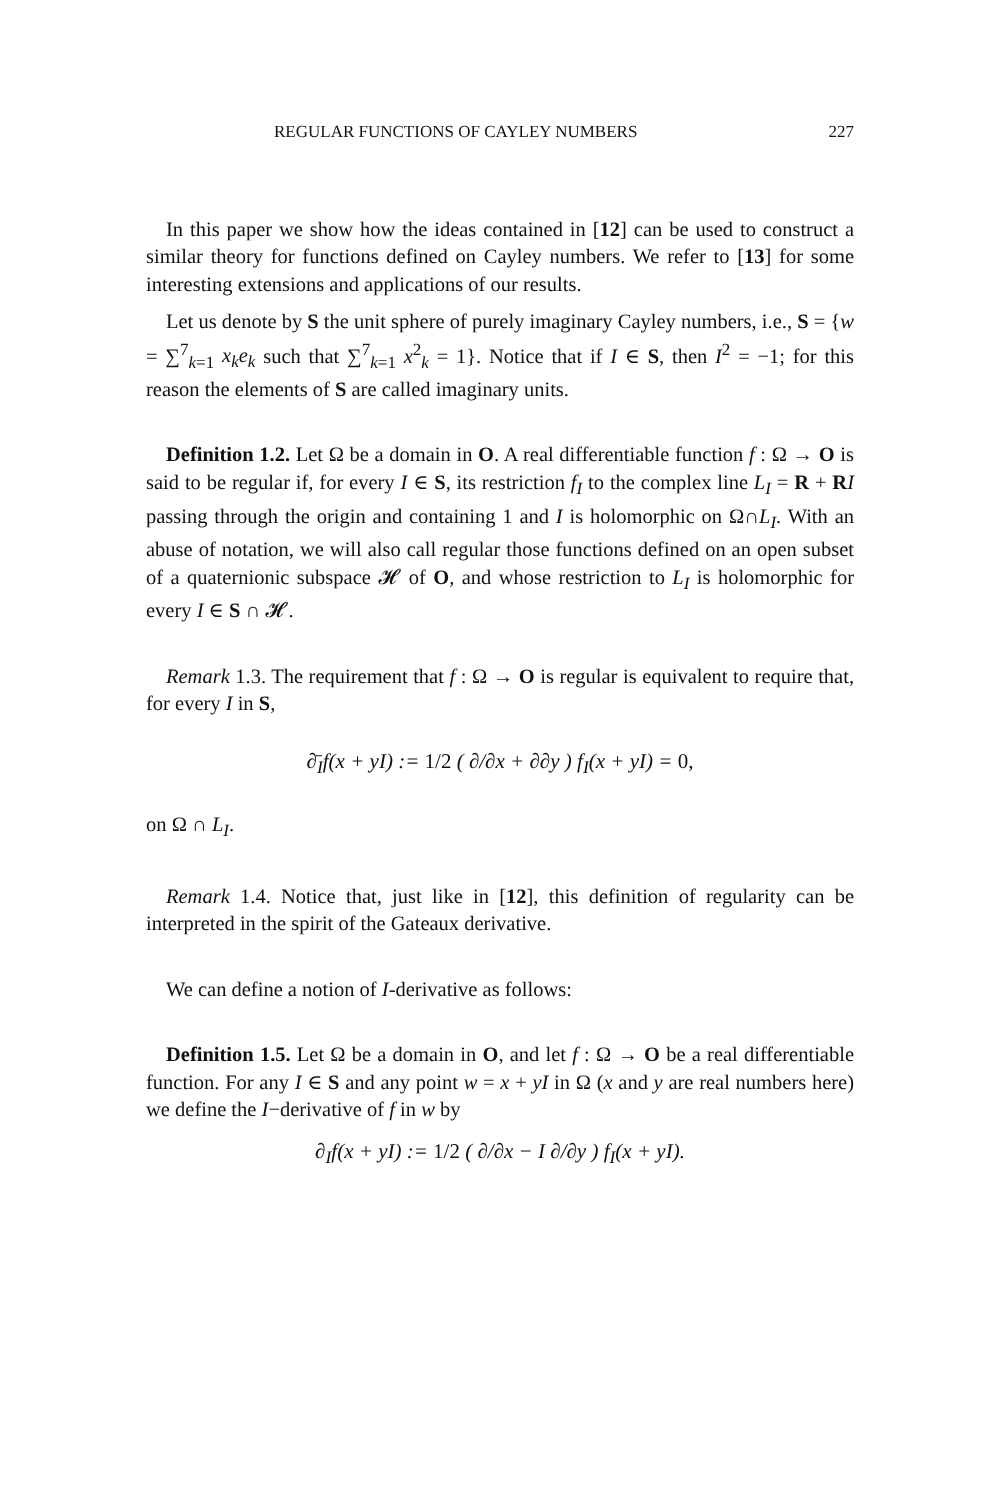REGULAR FUNCTIONS OF CAYLEY NUMBERS 227
In this paper we show how the ideas contained in [12] can be used to construct a similar theory for functions defined on Cayley numbers. We refer to [13] for some interesting extensions and applications of our results.
Let us denote by S the unit sphere of purely imaginary Cayley numbers, i.e., S = {w = ∑<sup>7</sup><sub>k=1</sub> x<sub>k</sub>e<sub>k</sub> such that ∑<sup>7</sup><sub>k=1</sub> x<sup>2</sup><sub>k</sub> = 1}. Notice that if I ∈ S, then I<sup>2</sup> = −1; for this reason the elements of S are called imaginary units.
Definition 1.2. Let Ω be a domain in O. A real differentiable function f : Ω → O is said to be regular if, for every I ∈ S, its restriction f<sub>I</sub> to the complex line L<sub>I</sub> = R + RI passing through the origin and containing 1 and I is holomorphic on Ω∩L<sub>I</sub>. With an abuse of notation, we will also call regular those functions defined on an open subset of a quaternionic subspace 𝓗 of O, and whose restriction to L<sub>I</sub> is holomorphic for every I ∈ S ∩ 𝓗.
Remark 1.3. The requirement that f : Ω → O is regular is equivalent to require that, for every I in S,
∂̄<sub>I</sub>f(x + yI) := 1/2 ( ∂/∂x + ∂∂y ) f<sub>I</sub>(x + yI) = 0,
on Ω ∩ L<sub>I</sub>.
Remark 1.4. Notice that, just like in [12], this definition of regularity can be interpreted in the spirit of the Gateaux derivative.
We can define a notion of I-derivative as follows:
Definition 1.5. Let Ω be a domain in O, and let f : Ω → O be a real differentiable function. For any I ∈ S and any point w = x + yI in Ω (x and y are real numbers here) we define the I−derivative of f in w by
∂<sub>I</sub>f(x + yI) := 1/2 ( ∂/∂x − I ∂/∂y ) f<sub>I</sub>(x + yI).